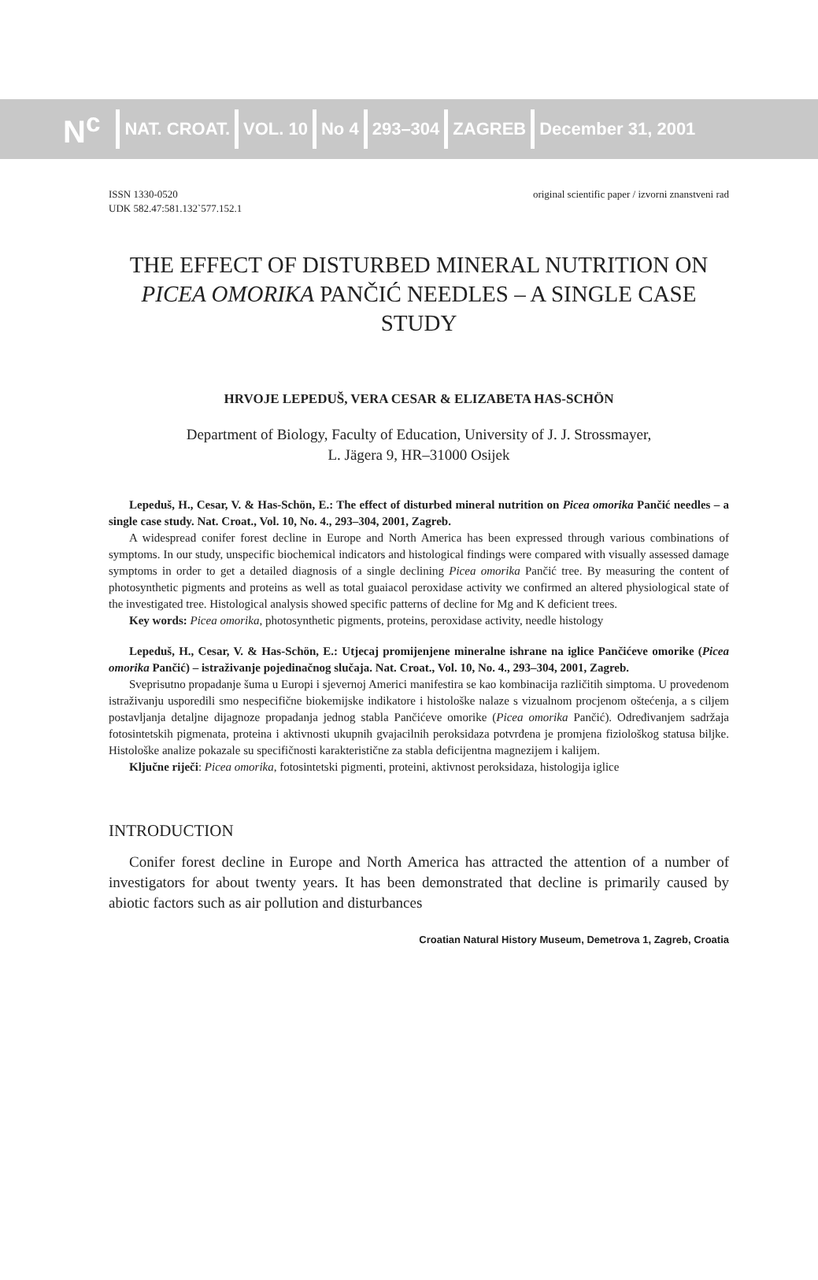N<sup>c</sup>
NAT. CROAT. VOL. 10 No 4 293–304 ZAGREB December 31, 2001
ISSN 1330-0520
UDK 582.47:581.132`577.152.1
original scientific paper / izvorni znanstveni rad
THE EFFECT OF DISTURBED MINERAL NUTRITION ON PICEA OMORIKA PANČIĆ NEEDLES – A SINGLE CASE STUDY
HRVOJE LEPEDUŠ, VERA CESAR & ELIZABETA HAS-SCHÖN
Department of Biology, Faculty of Education, University of J. J. Strossmayer,
L. Jägera 9, HR–31000 Osijek
Lepeduš, H., Cesar, V. & Has-Schön, E.: The effect of disturbed mineral nutrition on Picea omorika Pančić needles – a single case study. Nat. Croat., Vol. 10, No. 4., 293–304, 2001, Zagreb.
A widespread conifer forest decline in Europe and North America has been expressed through various combinations of symptoms. In our study, unspecific biochemical indicators and histological findings were compared with visually assessed damage symptoms in order to get a detailed diagnosis of a single declining Picea omorika Pančić tree. By measuring the content of photosynthetic pigments and proteins as well as total guaiacol peroxidase activity we confirmed an altered physiological state of the investigated tree. Histological analysis showed specific patterns of decline for Mg and K deficient trees.
Key words: Picea omorika, photosynthetic pigments, proteins, peroxidase activity, needle histology
Lepeduš, H., Cesar, V. & Has-Schön, E.: Utjecaj promijenjene mineralne ishrane na iglice Pančićeve omorike (Picea omorika Pančić) – istraživanje pojedinačnog slučaja. Nat. Croat., Vol. 10, No. 4., 293–304, 2001, Zagreb.
Sveprisutno propadanje šuma u Europi i sjevernoj Americi manifestira se kao kombinacija različitih simptoma. U provedenom istraživanju usporedili smo nespecifične biokemijske indikatore i histološke nalaze s vizualnom procjenom oštećenja, a s ciljem postavljanja detaljne dijagnoze propadanja jednog stabla Pančićeve omorike (Picea omorika Pančić). Određivanjem sadržaja fotosintetskih pigmenata, proteina i aktivnosti ukupnih gvajacilnih peroksidaza potvrđena je promjena fiziološkog statusa biljke. Histološke analize pokazale su specifičnosti karakteristične za stabla deficijentna magnezijem i kalijem.
Ključne riječi: Picea omorika, fotosintetski pigmenti, proteini, aktivnost peroksidaza, histologija iglice
INTRODUCTION
Conifer forest decline in Europe and North America has attracted the attention of a number of investigators for about twenty years. It has been demonstrated that decline is primarily caused by abiotic factors such as air pollution and disturbances
Croatian Natural History Museum, Demetrova 1, Zagreb, Croatia